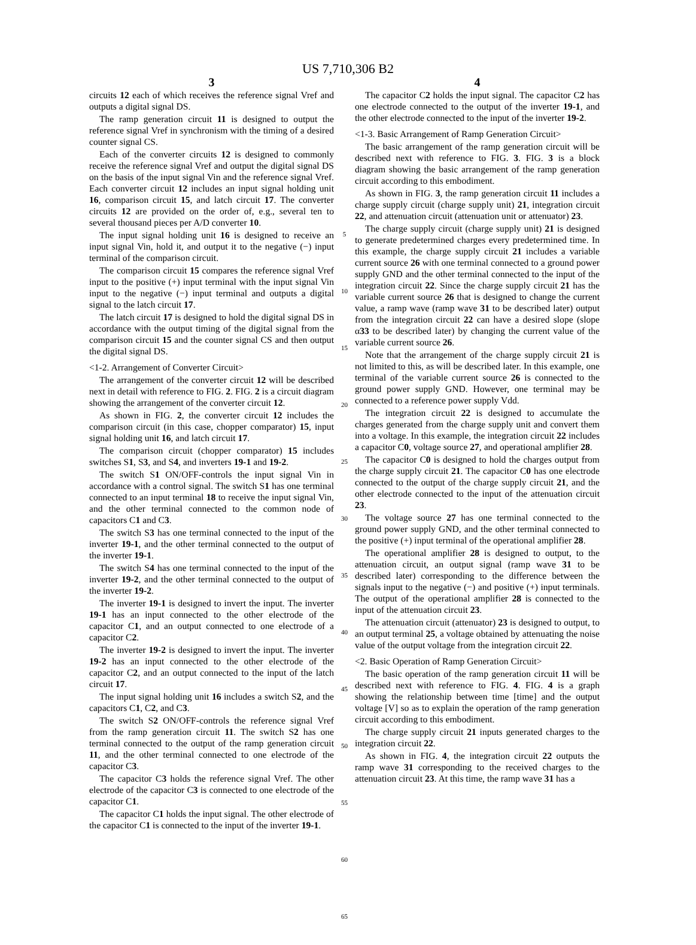US 7,710,306 B2
3
circuits 12 each of which receives the reference signal Vref and outputs a digital signal DS.
The ramp generation circuit 11 is designed to output the reference signal Vref in synchronism with the timing of a desired counter signal CS.
Each of the converter circuits 12 is designed to commonly receive the reference signal Vref and output the digital signal DS on the basis of the input signal Vin and the reference signal Vref. Each converter circuit 12 includes an input signal holding unit 16, comparison circuit 15, and latch circuit 17. The converter circuits 12 are provided on the order of, e.g., several ten to several thousand pieces per A/D converter 10.
The input signal holding unit 16 is designed to receive an input signal Vin, hold it, and output it to the negative (−) input terminal of the comparison circuit.
The comparison circuit 15 compares the reference signal Vref input to the positive (+) input terminal with the input signal Vin input to the negative (−) input terminal and outputs a digital signal to the latch circuit 17.
The latch circuit 17 is designed to hold the digital signal DS in accordance with the output timing of the digital signal from the comparison circuit 15 and the counter signal CS and then output the digital signal DS.
<1-2. Arrangement of Converter Circuit>
The arrangement of the converter circuit 12 will be described next in detail with reference to FIG. 2. FIG. 2 is a circuit diagram showing the arrangement of the converter circuit 12.
As shown in FIG. 2, the converter circuit 12 includes the comparison circuit (in this case, chopper comparator) 15, input signal holding unit 16, and latch circuit 17.
The comparison circuit (chopper comparator) 15 includes switches S1, S3, and S4, and inverters 19-1 and 19-2.
The switch S1 ON/OFF-controls the input signal Vin in accordance with a control signal. The switch S1 has one terminal connected to an input terminal 18 to receive the input signal Vin, and the other terminal connected to the common node of capacitors C1 and C3.
The switch S3 has one terminal connected to the input of the inverter 19-1, and the other terminal connected to the output of the inverter 19-1.
The switch S4 has one terminal connected to the input of the inverter 19-2, and the other terminal connected to the output of the inverter 19-2.
The inverter 19-1 is designed to invert the input. The inverter 19-1 has an input connected to the other electrode of the capacitor C1, and an output connected to one electrode of a capacitor C2.
The inverter 19-2 is designed to invert the input. The inverter 19-2 has an input connected to the other electrode of the capacitor C2, and an output connected to the input of the latch circuit 17.
The input signal holding unit 16 includes a switch S2, and the capacitors C1, C2, and C3.
The switch S2 ON/OFF-controls the reference signal Vref from the ramp generation circuit 11. The switch S2 has one terminal connected to the output of the ramp generation circuit 11, and the other terminal connected to one electrode of the capacitor C3.
The capacitor C3 holds the reference signal Vref. The other electrode of the capacitor C3 is connected to one electrode of the capacitor C1.
The capacitor C1 holds the input signal. The other electrode of the capacitor C1 is connected to the input of the inverter 19-1.
5
10
15
20
25
30
35
40
45
50
55
60
65
4
The capacitor C2 holds the input signal. The capacitor C2 has one electrode connected to the output of the inverter 19-1, and the other electrode connected to the input of the inverter 19-2.
<1-3. Basic Arrangement of Ramp Generation Circuit>
The basic arrangement of the ramp generation circuit will be described next with reference to FIG. 3. FIG. 3 is a block diagram showing the basic arrangement of the ramp generation circuit according to this embodiment.
As shown in FIG. 3, the ramp generation circuit 11 includes a charge supply circuit (charge supply unit) 21, integration circuit 22, and attenuation circuit (attenuation unit or attenuator) 23.
The charge supply circuit (charge supply unit) 21 is designed to generate predetermined charges every predetermined time. In this example, the charge supply circuit 21 includes a variable current source 26 with one terminal connected to a ground power supply GND and the other terminal connected to the input of the integration circuit 22. Since the charge supply circuit 21 has the variable current source 26 that is designed to change the current value, a ramp wave (ramp wave 31 to be described later) output from the integration circuit 22 can have a desired slope (slope α33 to be described later) by changing the current value of the variable current source 26.
Note that the arrangement of the charge supply circuit 21 is not limited to this, as will be described later. In this example, one terminal of the variable current source 26 is connected to the ground power supply GND. However, one terminal may be connected to a reference power supply Vdd.
The integration circuit 22 is designed to accumulate the charges generated from the charge supply unit and convert them into a voltage. In this example, the integration circuit 22 includes a capacitor C0, voltage source 27, and operational amplifier 28.
The capacitor C0 is designed to hold the charges output from the charge supply circuit 21. The capacitor C0 has one electrode connected to the output of the charge supply circuit 21, and the other electrode connected to the input of the attenuation circuit 23.
The voltage source 27 has one terminal connected to the ground power supply GND, and the other terminal connected to the positive (+) input terminal of the operational amplifier 28.
The operational amplifier 28 is designed to output, to the attenuation circuit, an output signal (ramp wave 31 to be described later) corresponding to the difference between the signals input to the negative (−) and positive (+) input terminals. The output of the operational amplifier 28 is connected to the input of the attenuation circuit 23.
The attenuation circuit (attenuator) 23 is designed to output, to an output terminal 25, a voltage obtained by attenuating the noise value of the output voltage from the integration circuit 22.
<2. Basic Operation of Ramp Generation Circuit>
The basic operation of the ramp generation circuit 11 will be described next with reference to FIG. 4. FIG. 4 is a graph showing the relationship between time [time] and the output voltage [V] so as to explain the operation of the ramp generation circuit according to this embodiment.
The charge supply circuit 21 inputs generated charges to the integration circuit 22.
As shown in FIG. 4, the integration circuit 22 outputs the ramp wave 31 corresponding to the received charges to the attenuation circuit 23. At this time, the ramp wave 31 has a